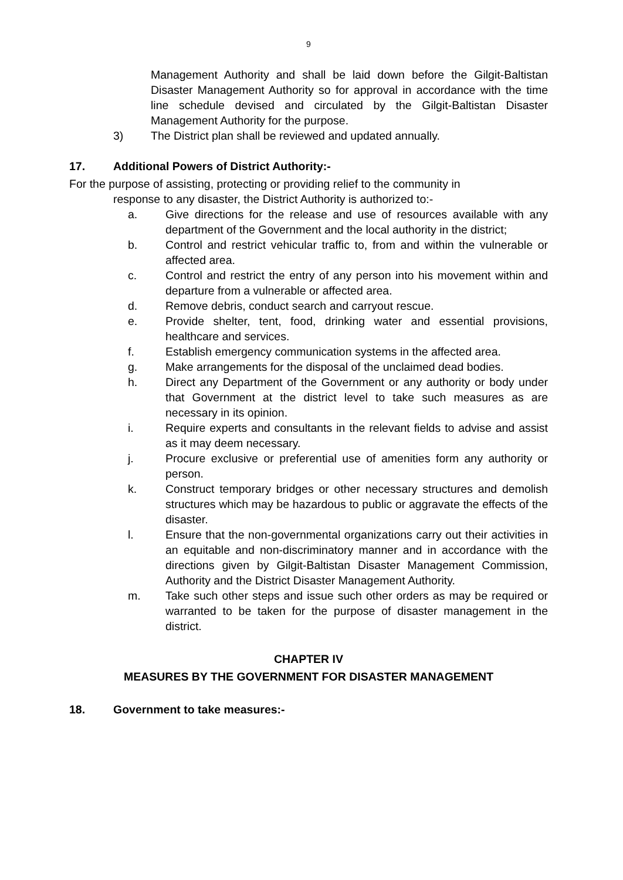9
Management Authority and shall be laid down before the Gilgit-Baltistan Disaster Management Authority so for approval in accordance with the time line schedule devised and circulated by the Gilgit-Baltistan Disaster Management Authority for the purpose.
3) The District plan shall be reviewed and updated annually.
17. Additional Powers of District Authority:-
For the purpose of assisting, protecting or providing relief to the community in
response to any disaster, the District Authority is authorized to:-
a. Give directions for the release and use of resources available with any department of the Government and the local authority in the district;
b. Control and restrict vehicular traffic to, from and within the vulnerable or affected area.
c. Control and restrict the entry of any person into his movement within and departure from a vulnerable or affected area.
d. Remove debris, conduct search and carryout rescue.
e. Provide shelter, tent, food, drinking water and essential provisions, healthcare and services.
f. Establish emergency communication systems in the affected area.
g. Make arrangements for the disposal of the unclaimed dead bodies.
h. Direct any Department of the Government or any authority or body under that Government at the district level to take such measures as are necessary in its opinion.
i. Require experts and consultants in the relevant fields to advise and assist as it may deem necessary.
j. Procure exclusive or preferential use of amenities form any authority or person.
k. Construct temporary bridges or other necessary structures and demolish structures which may be hazardous to public or aggravate the effects of the disaster.
l. Ensure that the non-governmental organizations carry out their activities in an equitable and non-discriminatory manner and in accordance with the directions given by Gilgit-Baltistan Disaster Management Commission, Authority and the District Disaster Management Authority.
m. Take such other steps and issue such other orders as may be required or warranted to be taken for the purpose of disaster management in the district.
CHAPTER IV
MEASURES BY THE GOVERNMENT FOR DISASTER MANAGEMENT
18. Government to take measures:-